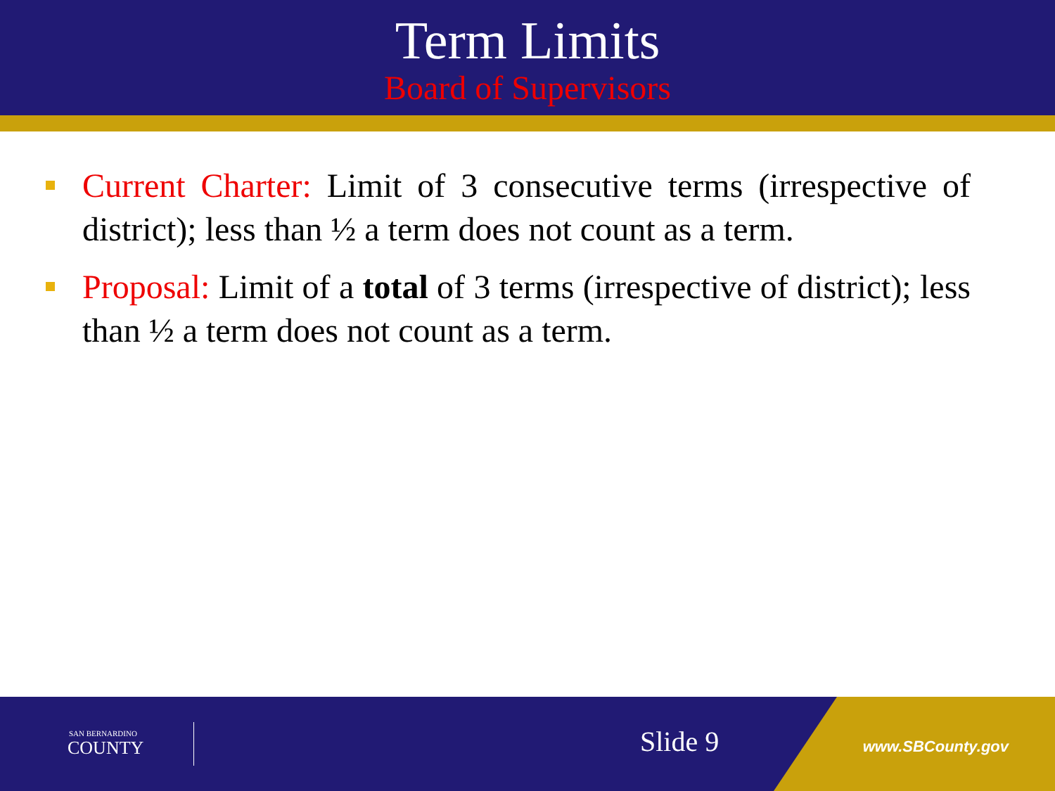Term Limits
Board of Supervisors
Current Charter: Limit of 3 consecutive terms (irrespective of district); less than ½ a term does not count as a term.
Proposal: Limit of a total of 3 terms (irrespective of district); less than ½ a term does not count as a term.
SAN BERNARDINO
COUNTY
Slide 9 www.SBCounty.gov